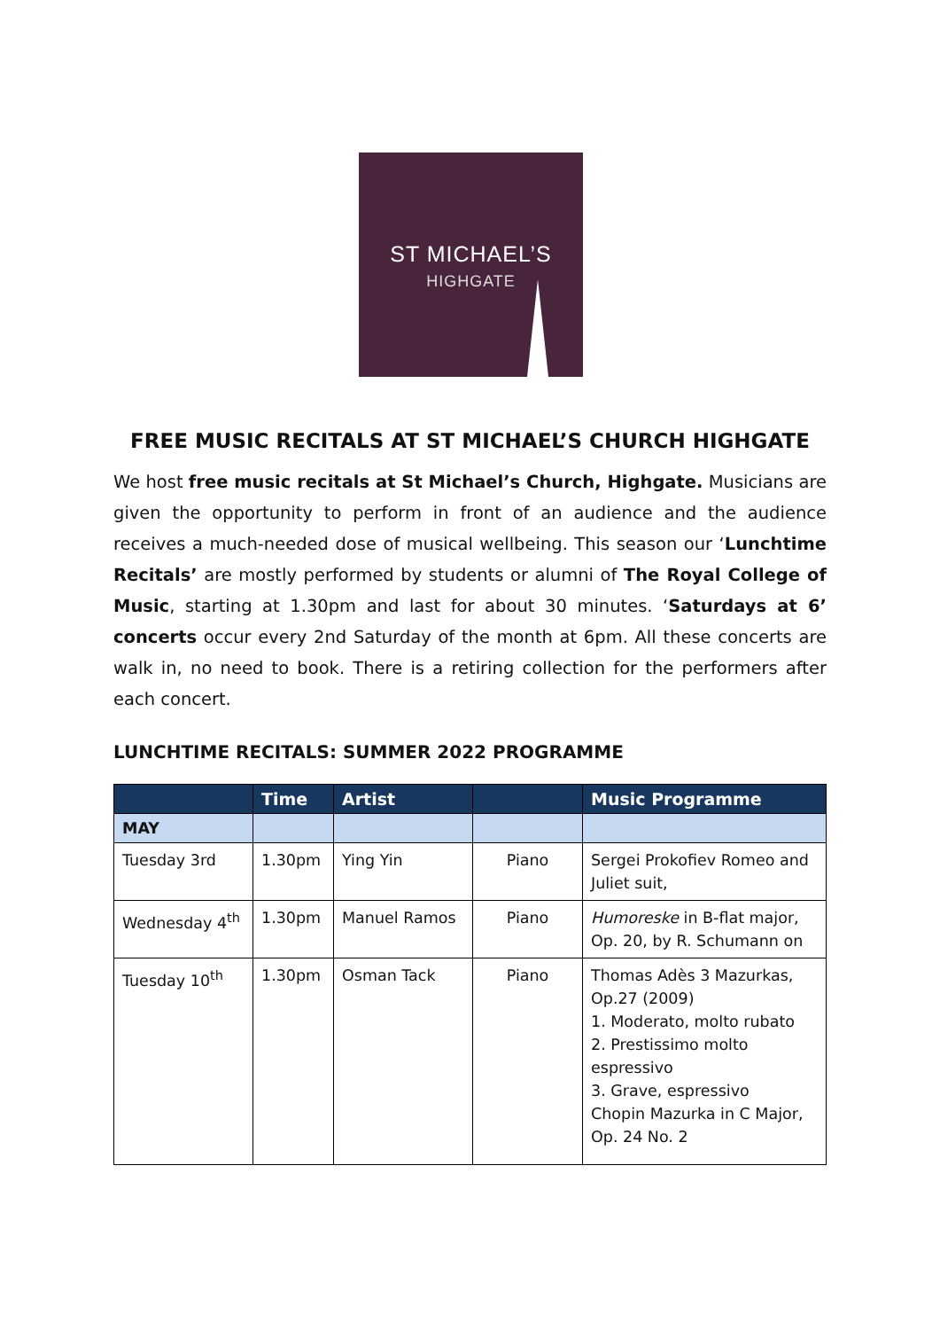ST MICHAEL’S
HIGHGATE
FREE MUSIC RECITALS AT ST MICHAEL’S CHURCH HIGHGATE
We host free music recitals at St Michael’s Church, Highgate. Musicians are given the opportunity to perform in front of an audience and the audience receives a much-needed dose of musical wellbeing. This season our ‘Lunchtime Recitals’ are mostly performed by students or alumni of The Royal College of Music, starting at 1.30pm and last for about 30 minutes. ‘Saturdays at 6’ concerts occur every 2nd Saturday of the month at 6pm. All these concerts are walk in, no need to book. There is a retiring collection for the performers after each concert.
LUNCHTIME RECITALS: SUMMER 2022 PROGRAMME
| | Time | Artist | | Music Programme |
| --- | --- | --- | --- | --- |
| MAY | | | | |
| Tuesday 3rd | 1.30pm | Ying Yin | Piano | Sergei Prokofiev Romeo and Juliet suit, |
| Wednesday 4<sup>th</sup> | 1.30pm | Manuel Ramos | Piano | Humoreske in B-flat major, Op. 20, by R. Schumann on |
| Tuesday 10<sup>th</sup> | 1.30pm | Osman Tack | Piano | Thomas Adès 3 Mazurkas, Op.27 (2009) 1. Moderato, molto rubato 2. Prestissimo molto espressivo 3. Grave, espressivo Chopin Mazurka in C Major, Op. 24 No. 2 |